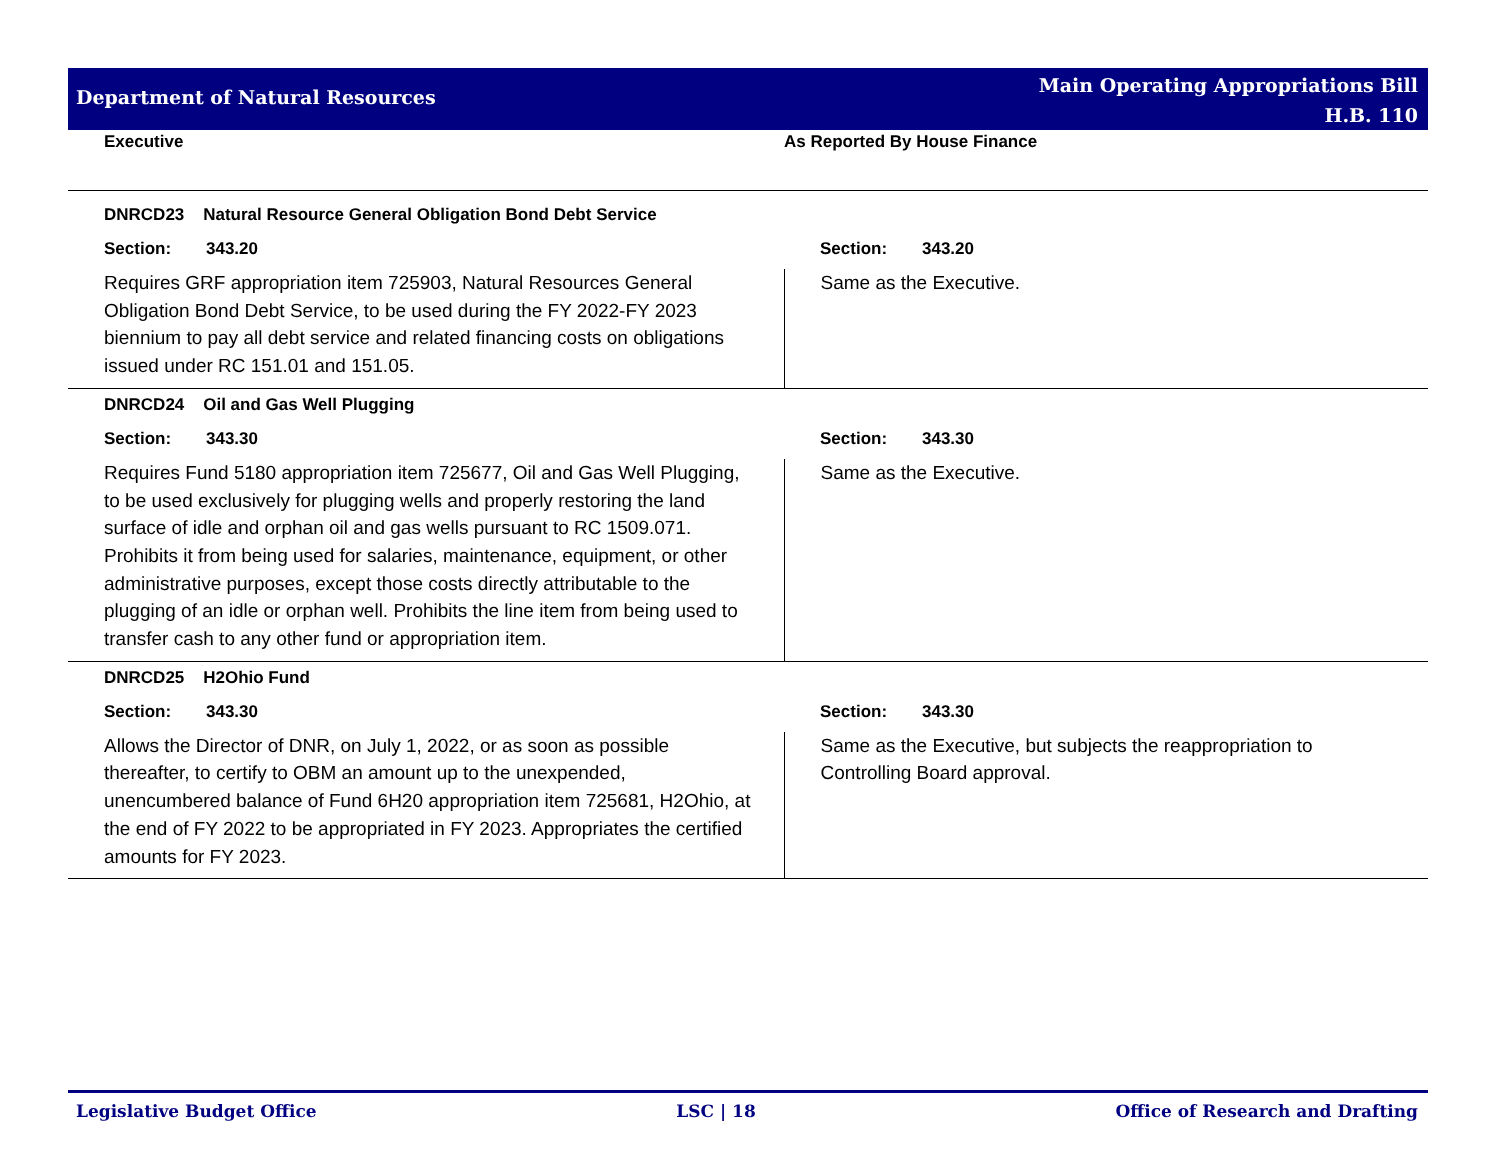Department of Natural Resources
Main Operating Appropriations Bill
H.B. 110
Executive As Reported By House Finance
| DNRCD23 Natural Resource General Obligation Bond Debt Service | |
| Section: 343.20 | Section: 343.20 |
| Requires GRF appropriation item 725903, Natural Resources General Obligation Bond Debt Service, to be used during the FY 2022-FY 2023 biennium to pay all debt service and related financing costs on obligations issued under RC 151.01 and 151.05. | Same as the Executive. |
| DNRCD24 Oil and Gas Well Plugging | |
| Section: 343.30 | Section: 343.30 |
| Requires Fund 5180 appropriation item 725677, Oil and Gas Well Plugging, to be used exclusively for plugging wells and properly restoring the land surface of idle and orphan oil and gas wells pursuant to RC 1509.071. Prohibits it from being used for salaries, maintenance, equipment, or other administrative purposes, except those costs directly attributable to the plugging of an idle or orphan well. Prohibits the line item from being used to transfer cash to any other fund or appropriation item. | Same as the Executive. |
| DNRCD25 H2Ohio Fund | |
| Section: 343.30 | Section: 343.30 |
| Allows the Director of DNR, on July 1, 2022, or as soon as possible thereafter, to certify to OBM an amount up to the unexpended, unencumbered balance of Fund 6H20 appropriation item 725681, H2Ohio, at the end of FY 2022 to be appropriated in FY 2023. Appropriates the certified amounts for FY 2023. | Same as the Executive, but subjects the reappropriation to Controlling Board approval. |
Legislative Budget Office LSC | 18 Office of Research and Drafting